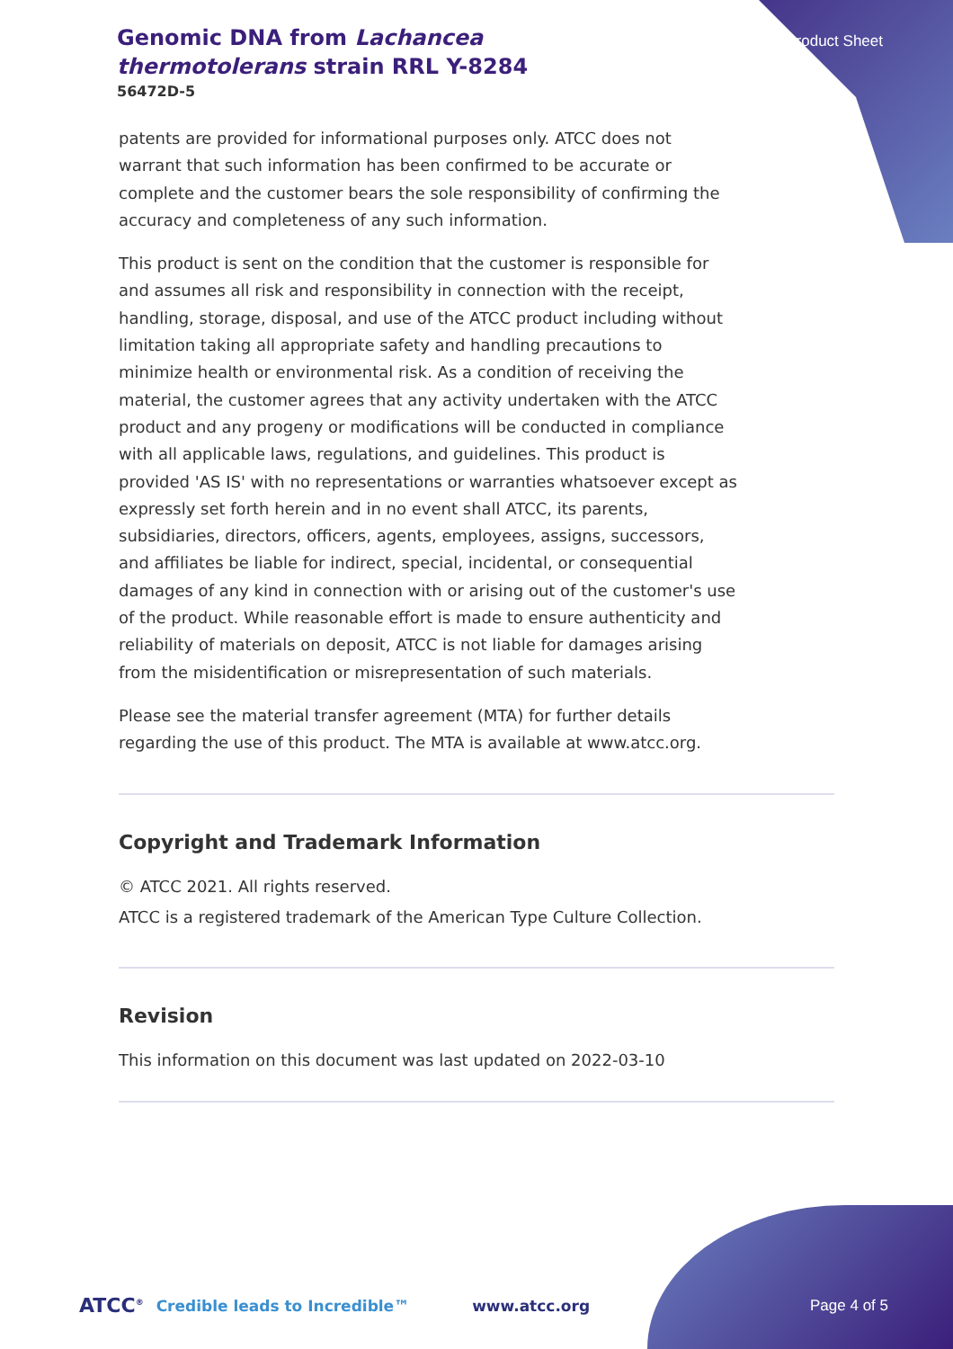Product Sheet
Genomic DNA from Lachancea thermotolerans strain RRL Y-8284
56472D-5
patents are provided for informational purposes only. ATCC does not warrant that such information has been confirmed to be accurate or complete and the customer bears the sole responsibility of confirming the accuracy and completeness of any such information.
This product is sent on the condition that the customer is responsible for and assumes all risk and responsibility in connection with the receipt, handling, storage, disposal, and use of the ATCC product including without limitation taking all appropriate safety and handling precautions to minimize health or environmental risk. As a condition of receiving the material, the customer agrees that any activity undertaken with the ATCC product and any progeny or modifications will be conducted in compliance with all applicable laws, regulations, and guidelines. This product is provided 'AS IS' with no representations or warranties whatsoever except as expressly set forth herein and in no event shall ATCC, its parents, subsidiaries, directors, officers, agents, employees, assigns, successors, and affiliates be liable for indirect, special, incidental, or consequential damages of any kind in connection with or arising out of the customer's use of the product. While reasonable effort is made to ensure authenticity and reliability of materials on deposit, ATCC is not liable for damages arising from the misidentification or misrepresentation of such materials.
Please see the material transfer agreement (MTA) for further details regarding the use of this product. The MTA is available at www.atcc.org.
Copyright and Trademark Information
© ATCC 2021. All rights reserved.
ATCC is a registered trademark of the American Type Culture Collection.
Revision
This information on this document was last updated on 2022-03-10
ATCC<sup>®</sup> Credible leads to Incredible™ www.atcc.org Page 4 of 5